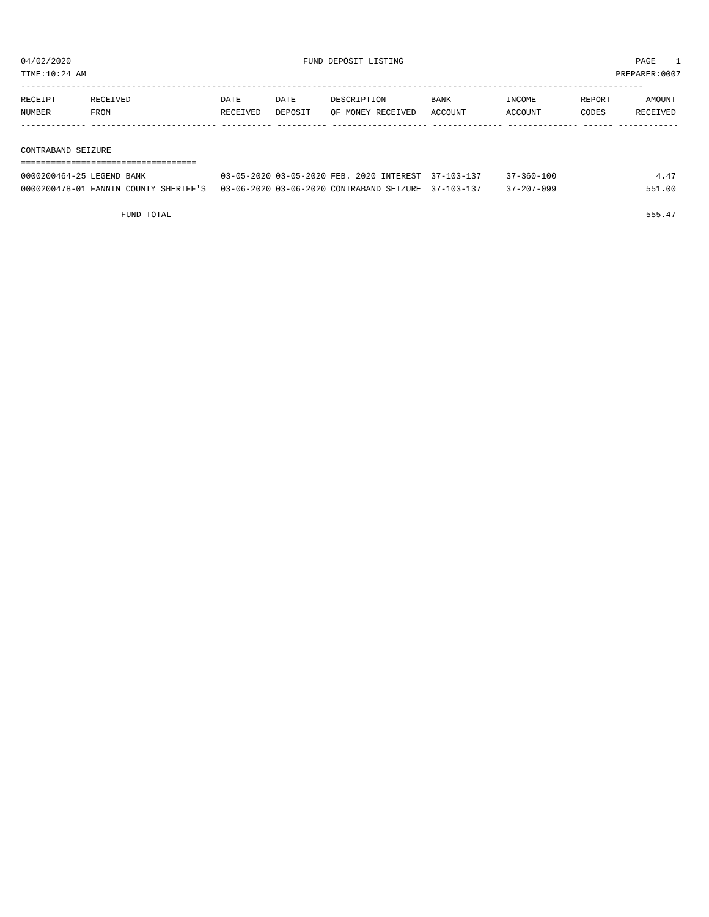04/02/2020 FUND DEPOSIT LISTING PAGE 1
TIME:10:24 AM PREPARER:0007
----------------------------------------------------------------------------------------------------------------------------
| RECEIPT | RECEIVED | DATE | DATE | DESCRIPTION | BANK | INCOME | REPORT | AMOUNT |
| --- | --- | --- | --- | --- | --- | --- | --- | --- |
| NUMBER | FROM | RECEIVED | DEPOSIT | OF MONEY RECEIVED | ACCOUNT | ACCOUNT | CODES | RECEIVED |
------------- ------------------------- ---------- ---------- ------------------- -------------- -------------- ------ ------------
CONTRABAND SEIZURE
===================================
| 0000200464-25 | LEGEND BANK | 03-05-2020 | 03-05-2020 | FEB. 2020 INTEREST | 37-103-137 | 37-360-100 | | 4.47 |
| 0000200478-01 | FANNIN COUNTY SHERIFF'S | 03-06-2020 | 03-06-2020 | CONTRABAND SEIZURE | 37-103-137 | 37-207-099 | | 551.00 |
FUND TOTAL 555.47